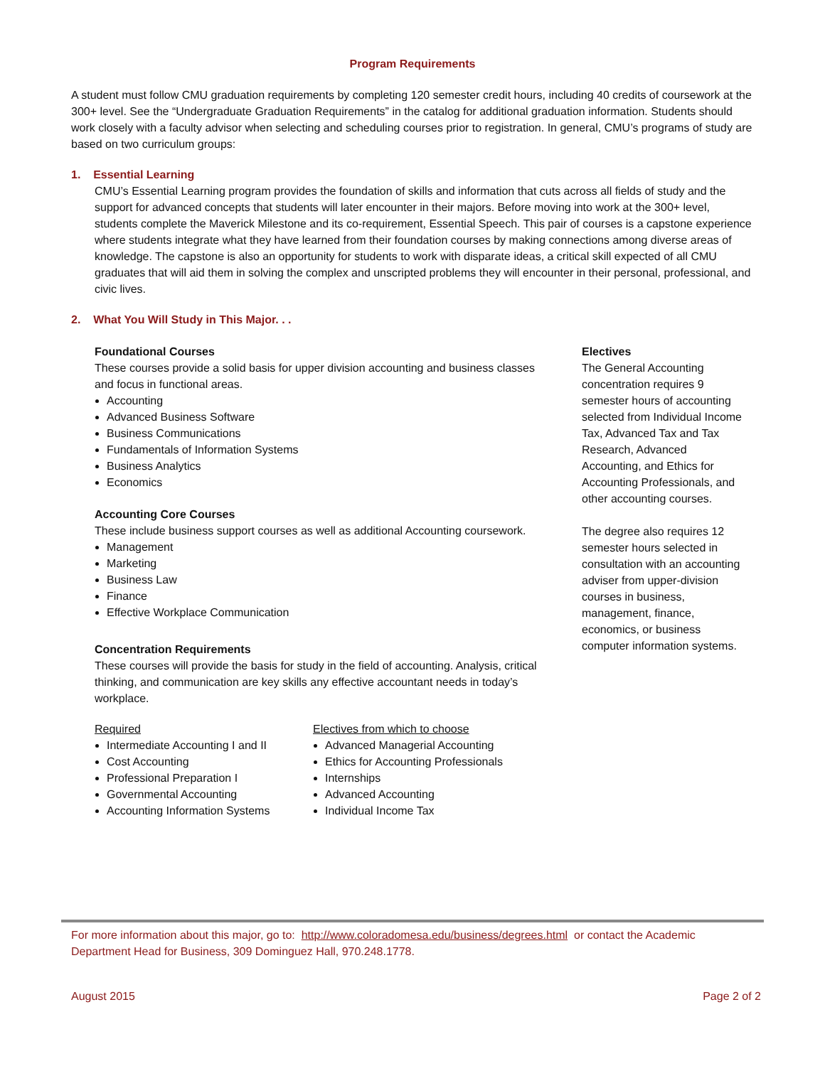Program Requirements
A student must follow CMU graduation requirements by completing 120 semester credit hours, including 40 credits of coursework at the 300+ level. See the “Undergraduate Graduation Requirements” in the catalog for additional graduation information. Students should work closely with a faculty advisor when selecting and scheduling courses prior to registration. In general, CMU’s programs of study are based on two curriculum groups:
1. Essential Learning
CMU’s Essential Learning program provides the foundation of skills and information that cuts across all fields of study and the support for advanced concepts that students will later encounter in their majors. Before moving into work at the 300+ level, students complete the Maverick Milestone and its co-requirement, Essential Speech. This pair of courses is a capstone experience where students integrate what they have learned from their foundation courses by making connections among diverse areas of knowledge. The capstone is also an opportunity for students to work with disparate ideas, a critical skill expected of all CMU graduates that will aid them in solving the complex and unscripted problems they will encounter in their personal, professional, and civic lives.
2. What You Will Study in This Major. . .
Foundational Courses
These courses provide a solid basis for upper division accounting and business classes and focus in functional areas.
Accounting
Advanced Business Software
Business Communications
Fundamentals of Information Systems
Business Analytics
Economics
Accounting Core Courses
These include business support courses as well as additional Accounting coursework.
Management
Marketing
Business Law
Finance
Effective Workplace Communication
Concentration Requirements
These courses will provide the basis for study in the field of accounting. Analysis, critical thinking, and communication are key skills any effective accountant needs in today’s workplace.
Required
Intermediate Accounting I and II
Cost Accounting
Professional Preparation I
Governmental Accounting
Accounting Information Systems
Electives from which to choose
Advanced Managerial Accounting
Ethics for Accounting Professionals
Internships
Advanced Accounting
Individual Income Tax
Electives
The General Accounting concentration requires 9 semester hours of accounting selected from Individual Income Tax, Advanced Tax and Tax Research, Advanced Accounting, and Ethics for Accounting Professionals, and other accounting courses.
The degree also requires 12 semester hours selected in consultation with an accounting adviser from upper-division courses in business, management, finance, economics, or business computer information systems.
For more information about this major, go to: http://www.coloradomesa.edu/business/degrees.html or contact the Academic Department Head for Business, 309 Dominguez Hall, 970.248.1778.
August 2015 Page 2 of 2